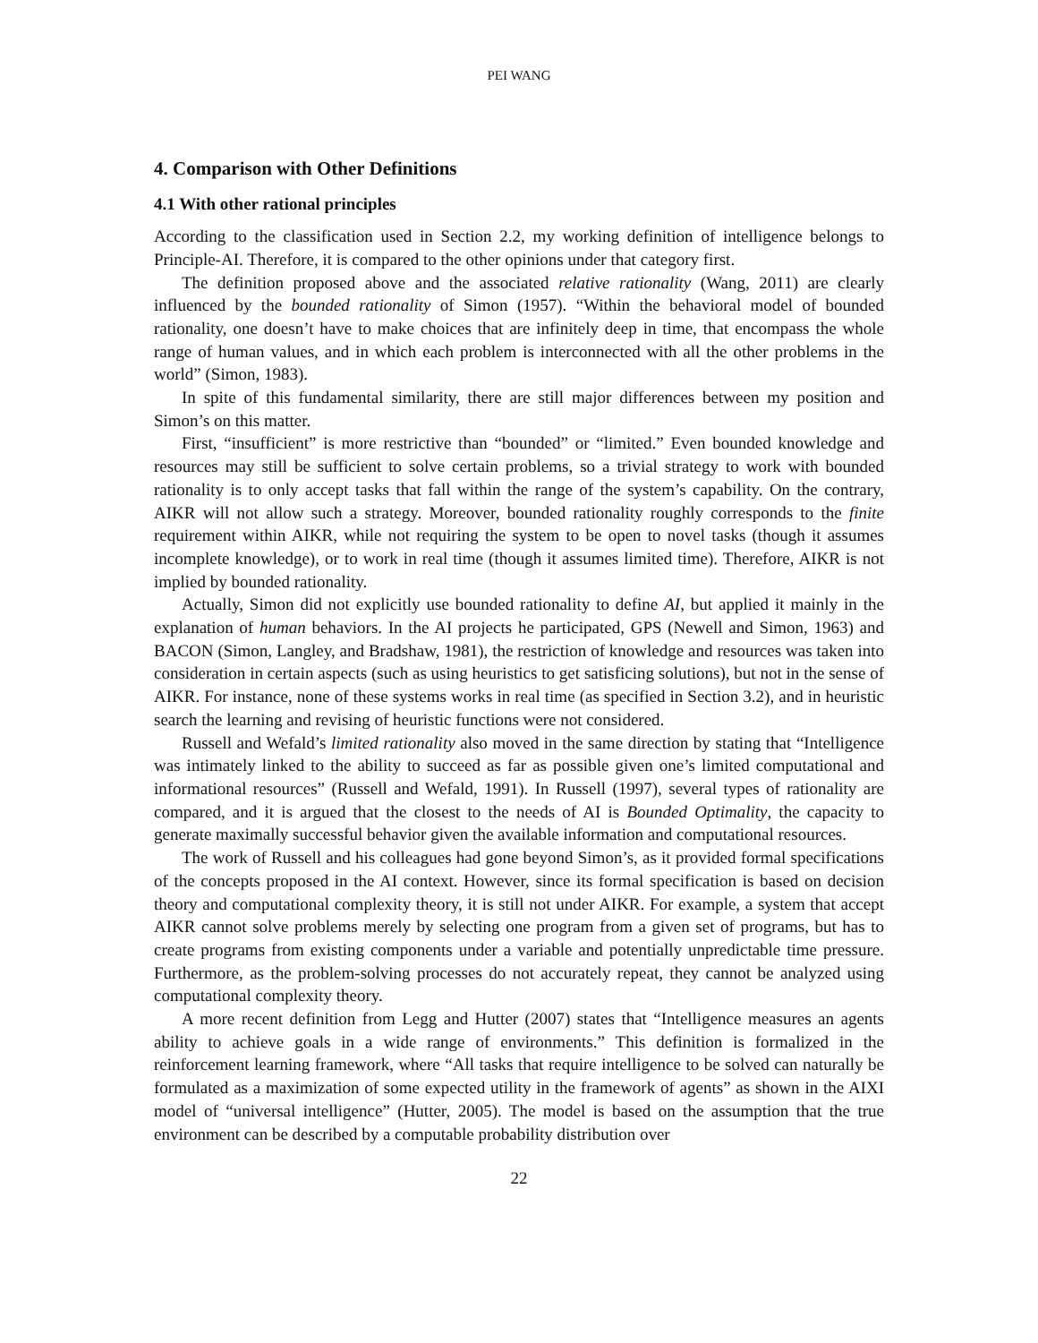PEI WANG
4. Comparison with Other Definitions
4.1 With other rational principles
According to the classification used in Section 2.2, my working definition of intelligence belongs to Principle-AI. Therefore, it is compared to the other opinions under that category first.
The definition proposed above and the associated relative rationality (Wang, 2011) are clearly influenced by the bounded rationality of Simon (1957). “Within the behavioral model of bounded rationality, one doesn’t have to make choices that are infinitely deep in time, that encompass the whole range of human values, and in which each problem is interconnected with all the other problems in the world” (Simon, 1983).
In spite of this fundamental similarity, there are still major differences between my position and Simon’s on this matter.
First, “insufficient” is more restrictive than “bounded” or “limited.” Even bounded knowledge and resources may still be sufficient to solve certain problems, so a trivial strategy to work with bounded rationality is to only accept tasks that fall within the range of the system’s capability. On the contrary, AIKR will not allow such a strategy. Moreover, bounded rationality roughly corresponds to the finite requirement within AIKR, while not requiring the system to be open to novel tasks (though it assumes incomplete knowledge), or to work in real time (though it assumes limited time). Therefore, AIKR is not implied by bounded rationality.
Actually, Simon did not explicitly use bounded rationality to define AI, but applied it mainly in the explanation of human behaviors. In the AI projects he participated, GPS (Newell and Simon, 1963) and BACON (Simon, Langley, and Bradshaw, 1981), the restriction of knowledge and resources was taken into consideration in certain aspects (such as using heuristics to get satisficing solutions), but not in the sense of AIKR. For instance, none of these systems works in real time (as specified in Section 3.2), and in heuristic search the learning and revising of heuristic functions were not considered.
Russell and Wefald’s limited rationality also moved in the same direction by stating that “Intelligence was intimately linked to the ability to succeed as far as possible given one’s limited computational and informational resources” (Russell and Wefald, 1991). In Russell (1997), several types of rationality are compared, and it is argued that the closest to the needs of AI is Bounded Optimality, the capacity to generate maximally successful behavior given the available information and computational resources.
The work of Russell and his colleagues had gone beyond Simon’s, as it provided formal specifications of the concepts proposed in the AI context. However, since its formal specification is based on decision theory and computational complexity theory, it is still not under AIKR. For example, a system that accept AIKR cannot solve problems merely by selecting one program from a given set of programs, but has to create programs from existing components under a variable and potentially unpredictable time pressure. Furthermore, as the problem-solving processes do not accurately repeat, they cannot be analyzed using computational complexity theory.
A more recent definition from Legg and Hutter (2007) states that “Intelligence measures an agents ability to achieve goals in a wide range of environments.” This definition is formalized in the reinforcement learning framework, where “All tasks that require intelligence to be solved can naturally be formulated as a maximization of some expected utility in the framework of agents” as shown in the AIXI model of “universal intelligence” (Hutter, 2005). The model is based on the assumption that the true environment can be described by a computable probability distribution over
22